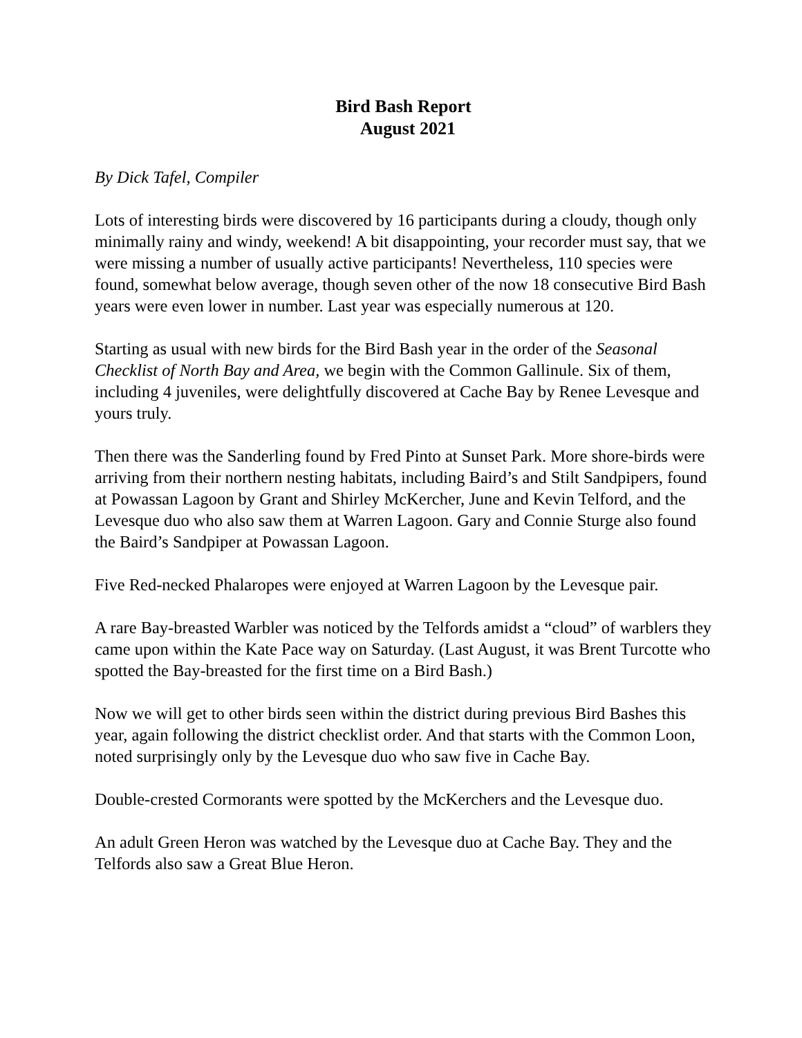Bird Bash Report
August 2021
By Dick Tafel, Compiler
Lots of interesting birds were discovered by 16 participants during a cloudy, though only minimally rainy and windy, weekend! A bit disappointing, your recorder must say, that we were missing a number of usually active participants! Nevertheless, 110 species were found, somewhat below average, though seven other of the now 18 consecutive Bird Bash years were even lower in number. Last year was especially numerous at 120.
Starting as usual with new birds for the Bird Bash year in the order of the Seasonal Checklist of North Bay and Area, we begin with the Common Gallinule. Six of them, including 4 juveniles, were delightfully discovered at Cache Bay by Renee Levesque and yours truly.
Then there was the Sanderling found by Fred Pinto at Sunset Park. More shore-birds were arriving from their northern nesting habitats, including Baird’s and Stilt Sandpipers, found at Powassan Lagoon by Grant and Shirley McKercher, June and Kevin Telford, and the Levesque duo who also saw them at Warren Lagoon. Gary and Connie Sturge also found the Baird’s Sandpiper at Powassan Lagoon.
Five Red-necked Phalaropes were enjoyed at Warren Lagoon by the Levesque pair.
A rare Bay-breasted Warbler was noticed by the Telfords amidst a “cloud” of warblers they came upon within the Kate Pace way on Saturday. (Last August, it was Brent Turcotte who spotted the Bay-breasted for the first time on a Bird Bash.)
Now we will get to other birds seen within the district during previous Bird Bashes this year, again following the district checklist order. And that starts with the Common Loon, noted surprisingly only by the Levesque duo who saw five in Cache Bay.
Double-crested Cormorants were spotted by the McKerchers and the Levesque duo.
An adult Green Heron was watched by the Levesque duo at Cache Bay. They and the Telfords also saw a Great Blue Heron.